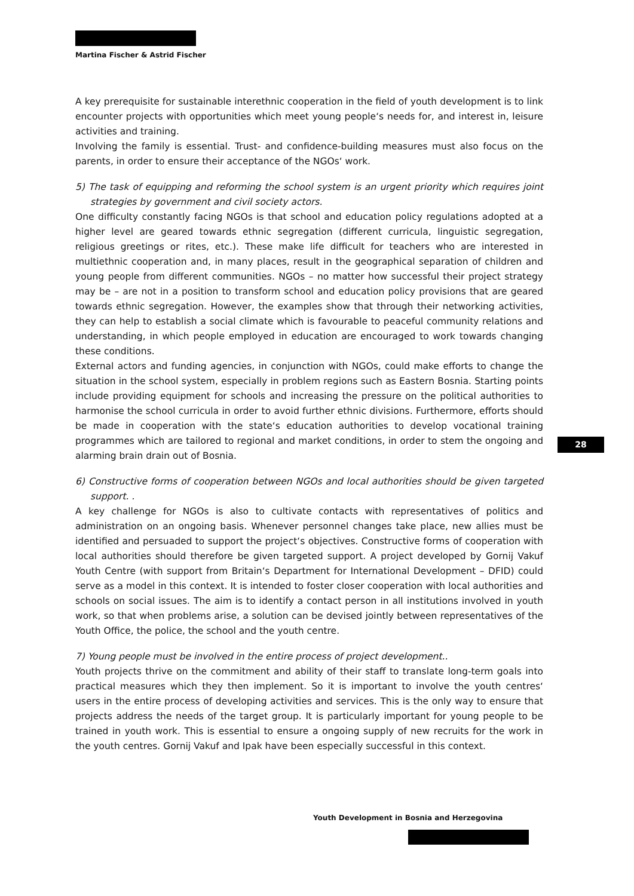Martina Fischer & Astrid Fischer
A key prerequisite for sustainable interethnic cooperation in the field of youth development is to link encounter projects with opportunities which meet young people‘s needs for, and interest in, leisure activities and training.
Involving the family is essential. Trust- and confidence-building measures must also focus on the parents, in order to ensure their acceptance of the NGOs‘ work.
5) The task of equipping and reforming the school system is an urgent priority which requires joint strategies by government and civil society actors.
One difficulty constantly facing NGOs is that school and education policy regulations adopted at a higher level are geared towards ethnic segregation (different curricula, linguistic segregation, religious greetings or rites, etc.). These make life difficult for teachers who are interested in multiethnic cooperation and, in many places, result in the geographical separation of children and young people from different communities. NGOs – no matter how successful their project strategy may be – are not in a position to transform school and education policy provisions that are geared towards ethnic segregation. However, the examples show that through their networking activities, they can help to establish a social climate which is favourable to peaceful community relations and understanding, in which people employed in education are encouraged to work towards changing these conditions.
External actors and funding agencies, in conjunction with NGOs, could make efforts to change the situation in the school system, especially in problem regions such as Eastern Bosnia. Starting points include providing equipment for schools and increasing the pressure on the political authorities to harmonise the school curricula in order to avoid further ethnic divisions. Furthermore, efforts should be made in cooperation with the state‘s education authorities to develop vocational training programmes which are tailored to regional and market conditions, in order to stem the ongoing and alarming brain drain out of Bosnia.
6) Constructive forms of cooperation between NGOs and local authorities should be given targeted support. .
A key challenge for NGOs is also to cultivate contacts with representatives of politics and administration on an ongoing basis. Whenever personnel changes take place, new allies must be identified and persuaded to support the project‘s objectives. Constructive forms of cooperation with local authorities should therefore be given targeted support. A project developed by Gornij Vakuf Youth Centre (with support from Britain‘s Department for International Development – DFID) could serve as a model in this context. It is intended to foster closer cooperation with local authorities and schools on social issues. The aim is to identify a contact person in all institutions involved in youth work, so that when problems arise, a solution can be devised jointly between representatives of the Youth Office, the police, the school and the youth centre.
7) Young people must be involved in the entire process of project development..
Youth projects thrive on the commitment and ability of their staff to translate long-term goals into practical measures which they then implement. So it is important to involve the youth centres‘ users in the entire process of developing activities and services. This is the only way to ensure that projects address the needs of the target group. It is particularly important for young people to be trained in youth work. This is essential to ensure a ongoing supply of new recruits for the work in the youth centres. Gornij Vakuf and Ipak have been especially successful in this context.
28
Youth Development in Bosnia and Herzegovina